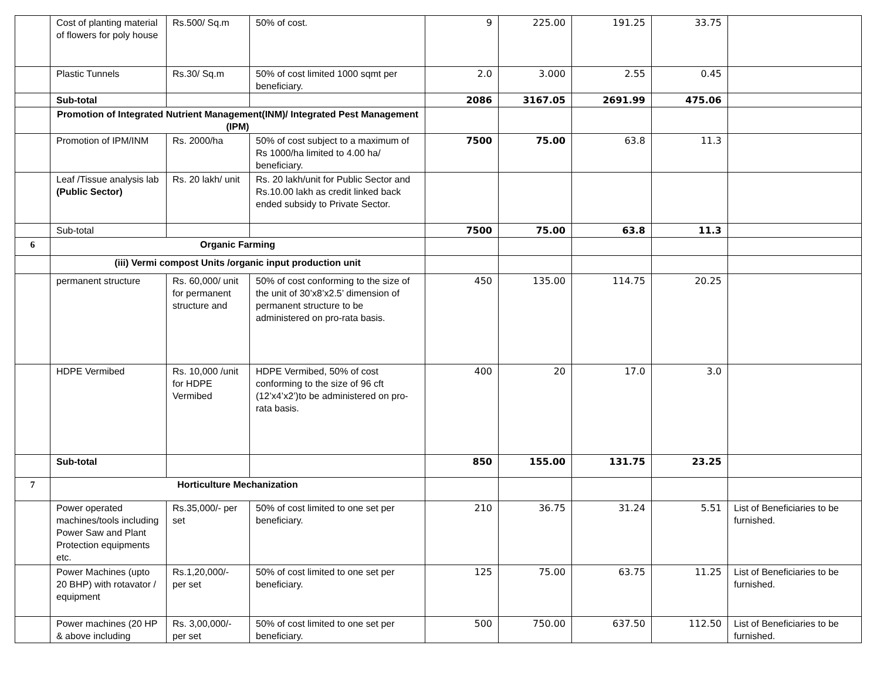| | Cost of planting material of flowers for poly house | Rs.500/ Sq.m | 50% of cost. | 9 | 225.00 | 191.25 | 33.75 | |
| | Plastic Tunnels | Rs.30/ Sq.m | 50% of cost limited 1000 sqmt per beneficiary. | 2.0 | 3.000 | 2.55 | 0.45 | |
| | Sub-total | | | 2086 | 3167.05 | 2691.99 | 475.06 | |
| | Promotion of Integrated Nutrient Management(INM)/ Integrated Pest Management (IPM) | | | | | | | |
| | Promotion of IPM/INM | Rs. 2000/ha | 50% of cost subject to a maximum of Rs 1000/ha limited to 4.00 ha/ beneficiary. | 7500 | 75.00 | 63.8 | 11.3 | |
| | Leaf /Tissue analysis lab (Public Sector) | Rs. 20 lakh/ unit | Rs. 20 lakh/unit for Public Sector and Rs.10.00 lakh as credit linked back ended subsidy to Private Sector. | | | | | |
| | Sub-total | | | 7500 | 75.00 | 63.8 | 11.3 | |
| 6 | Organic Farming | | | | | | | |
| | (iii) Vermi compost Units /organic input production unit | | | | | | | |
| | permanent structure | Rs. 60,000/ unit for permanent structure and | 50% of cost conforming to the size of the unit of 30’x8’x2.5’ dimension of permanent structure to be administered on pro-rata basis. | 450 | 135.00 | 114.75 | 20.25 | |
| | HDPE Vermibed | Rs. 10,000 /unit for HDPE Vermibed | HDPE Vermibed, 50% of cost conforming to the size of 96 cft (12’x4’x2’)to be administered on pro-rata basis. | 400 | 20 | 17.0 | 3.0 | |
| | Sub-total | | | 850 | 155.00 | 131.75 | 23.25 | |
| 7 | Horticulture Mechanization | | | | | | | |
| | Power operated machines/tools including Power Saw and Plant Protection equipments etc. | Rs.35,000/- per set | 50% of cost limited to one set per beneficiary. | 210 | 36.75 | 31.24 | 5.51 | List of Beneficiaries to be furnished. |
| | Power Machines (upto 20 BHP) with rotavator / equipment | Rs.1,20,000/- per set | 50% of cost limited to one set per beneficiary. | 125 | 75.00 | 63.75 | 11.25 | List of Beneficiaries to be furnished. |
| | Power machines (20 HP & above including | Rs. 3,00,000/- per set | 50% of cost limited to one set per beneficiary. | 500 | 750.00 | 637.50 | 112.50 | List of Beneficiaries to be furnished. |